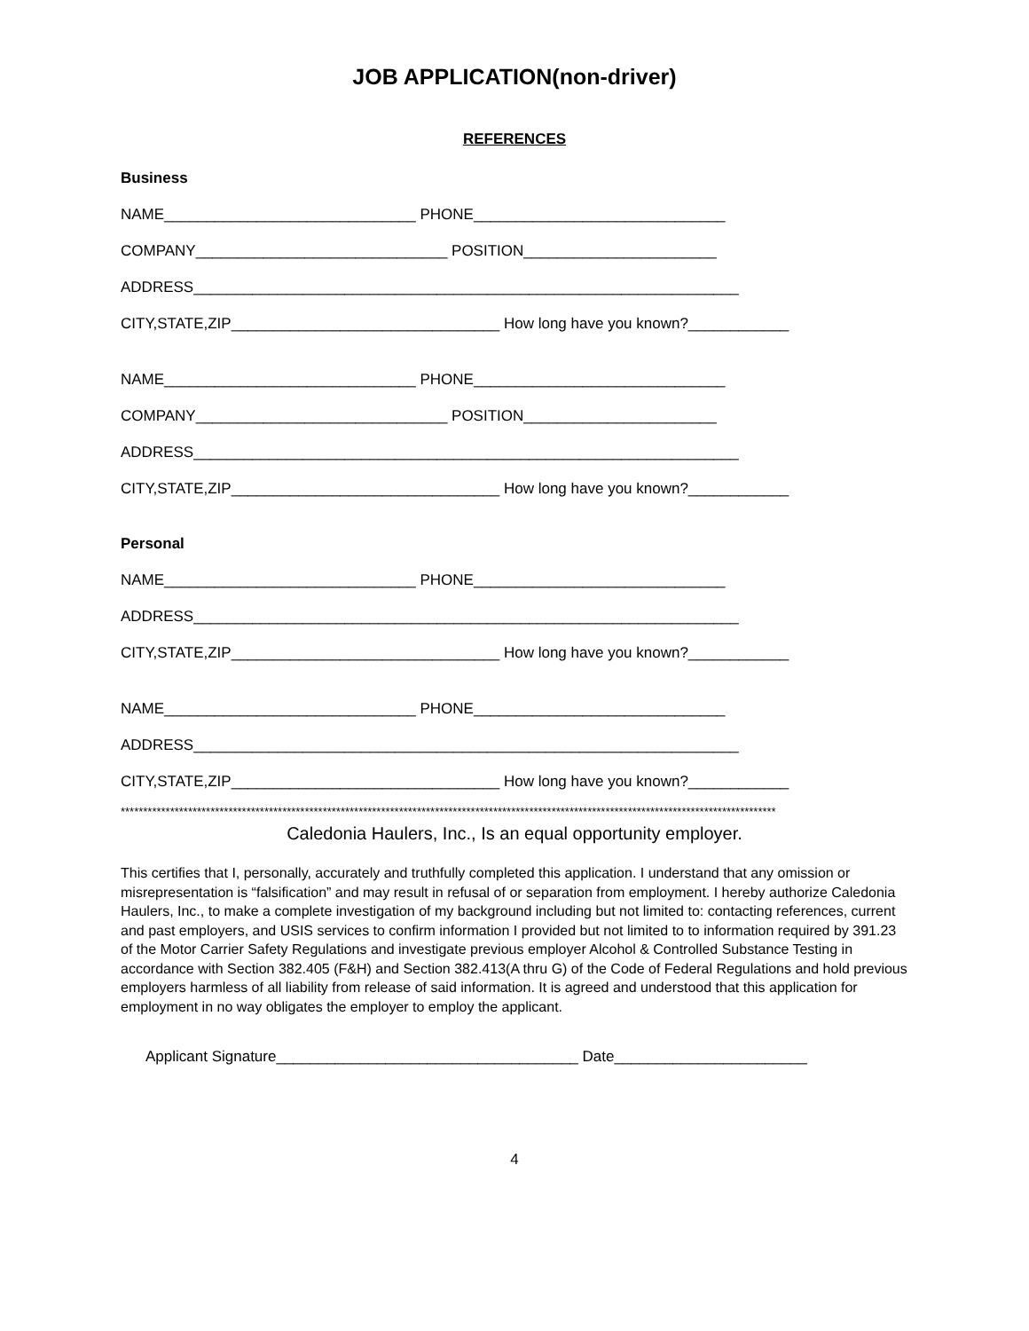JOB APPLICATION(non-driver)
REFERENCES
Business
NAME______________________________ PHONE______________________________
COMPANY______________________________ POSITION_______________________
ADDRESS_________________________________________________________________
CITY,STATE,ZIP________________________________ How long have you known?____________
NAME______________________________ PHONE______________________________
COMPANY______________________________ POSITION_______________________
ADDRESS_________________________________________________________________
CITY,STATE,ZIP________________________________ How long have you known?____________
Personal
NAME______________________________ PHONE______________________________
ADDRESS_________________________________________________________________
CITY,STATE,ZIP________________________________ How long have you known?____________
NAME______________________________ PHONE______________________________
ADDRESS_________________________________________________________________
CITY,STATE,ZIP________________________________ How long have you known?____________
**************************************************************************************************************************************************
Caledonia Haulers, Inc., Is an equal opportunity employer.
This certifies that I, personally, accurately and truthfully completed this application. I understand that any omission or misrepresentation is “falsification” and may result in refusal of or separation from employment. I hereby authorize Caledonia Haulers, Inc., to make a complete investigation of my background including but not limited to: contacting references, current and past employers, and USIS services to confirm information I provided but not limited to to information required by 391.23 of the Motor Carrier Safety Regulations and investigate previous employer Alcohol & Controlled Substance Testing in accordance with Section 382.405 (F&H) and Section 382.413(A thru G) of the Code of Federal Regulations and hold previous employers harmless of all liability from release of said information. It is agreed and understood that this application for employment in no way obligates the employer to employ the applicant.
Applicant Signature____________________________________ Date_______________________
4